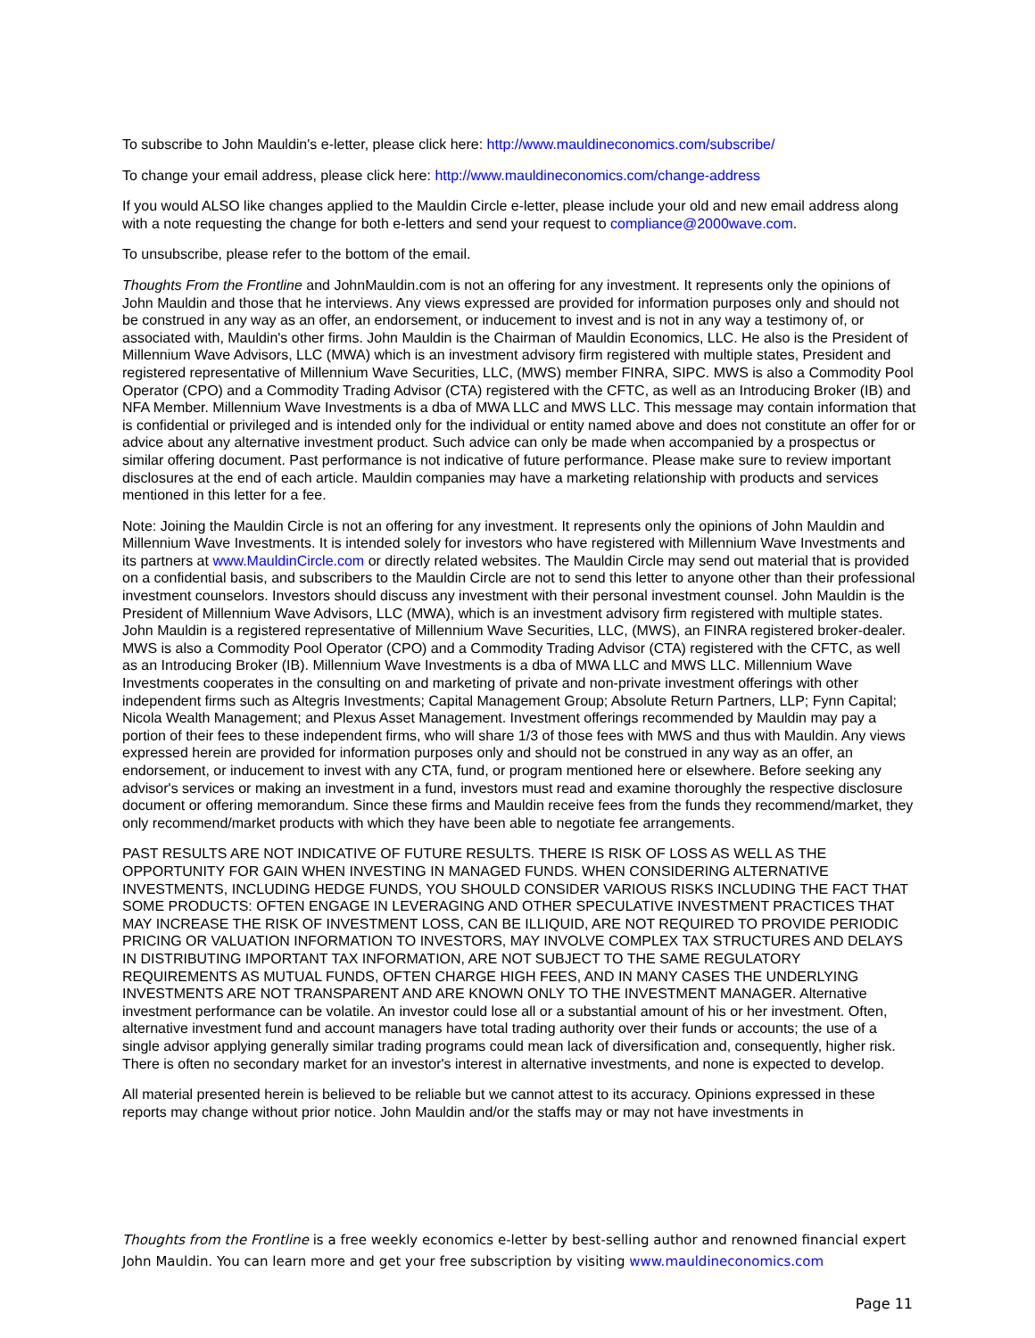To subscribe to John Mauldin's e-letter, please click here: http://www.mauldineconomics.com/subscribe/
To change your email address, please click here: http://www.mauldineconomics.com/change-address
If you would ALSO like changes applied to the Mauldin Circle e-letter, please include your old and new email address along with a note requesting the change for both e-letters and send your request to compliance@2000wave.com.
To unsubscribe, please refer to the bottom of the email.
Thoughts From the Frontline and JohnMauldin.com is not an offering for any investment. It represents only the opinions of John Mauldin and those that he interviews. Any views expressed are provided for information purposes only and should not be construed in any way as an offer, an endorsement, or inducement to invest and is not in any way a testimony of, or associated with, Mauldin's other firms. John Mauldin is the Chairman of Mauldin Economics, LLC. He also is the President of Millennium Wave Advisors, LLC (MWA) which is an investment advisory firm registered with multiple states, President and registered representative of Millennium Wave Securities, LLC, (MWS) member FINRA, SIPC. MWS is also a Commodity Pool Operator (CPO) and a Commodity Trading Advisor (CTA) registered with the CFTC, as well as an Introducing Broker (IB) and NFA Member. Millennium Wave Investments is a dba of MWA LLC and MWS LLC. This message may contain information that is confidential or privileged and is intended only for the individual or entity named above and does not constitute an offer for or advice about any alternative investment product. Such advice can only be made when accompanied by a prospectus or similar offering document. Past performance is not indicative of future performance. Please make sure to review important disclosures at the end of each article. Mauldin companies may have a marketing relationship with products and services mentioned in this letter for a fee.
Note: Joining the Mauldin Circle is not an offering for any investment. It represents only the opinions of John Mauldin and Millennium Wave Investments. It is intended solely for investors who have registered with Millennium Wave Investments and its partners at www.MauldinCircle.com or directly related websites. The Mauldin Circle may send out material that is provided on a confidential basis, and subscribers to the Mauldin Circle are not to send this letter to anyone other than their professional investment counselors. Investors should discuss any investment with their personal investment counsel. John Mauldin is the President of Millennium Wave Advisors, LLC (MWA), which is an investment advisory firm registered with multiple states. John Mauldin is a registered representative of Millennium Wave Securities, LLC, (MWS), an FINRA registered broker-dealer. MWS is also a Commodity Pool Operator (CPO) and a Commodity Trading Advisor (CTA) registered with the CFTC, as well as an Introducing Broker (IB). Millennium Wave Investments is a dba of MWA LLC and MWS LLC. Millennium Wave Investments cooperates in the consulting on and marketing of private and non-private investment offerings with other independent firms such as Altegris Investments; Capital Management Group; Absolute Return Partners, LLP; Fynn Capital; Nicola Wealth Management; and Plexus Asset Management. Investment offerings recommended by Mauldin may pay a portion of their fees to these independent firms, who will share 1/3 of those fees with MWS and thus with Mauldin. Any views expressed herein are provided for information purposes only and should not be construed in any way as an offer, an endorsement, or inducement to invest with any CTA, fund, or program mentioned here or elsewhere. Before seeking any advisor's services or making an investment in a fund, investors must read and examine thoroughly the respective disclosure document or offering memorandum. Since these firms and Mauldin receive fees from the funds they recommend/market, they only recommend/market products with which they have been able to negotiate fee arrangements.
PAST RESULTS ARE NOT INDICATIVE OF FUTURE RESULTS. THERE IS RISK OF LOSS AS WELL AS THE OPPORTUNITY FOR GAIN WHEN INVESTING IN MANAGED FUNDS. WHEN CONSIDERING ALTERNATIVE INVESTMENTS, INCLUDING HEDGE FUNDS, YOU SHOULD CONSIDER VARIOUS RISKS INCLUDING THE FACT THAT SOME PRODUCTS: OFTEN ENGAGE IN LEVERAGING AND OTHER SPECULATIVE INVESTMENT PRACTICES THAT MAY INCREASE THE RISK OF INVESTMENT LOSS, CAN BE ILLIQUID, ARE NOT REQUIRED TO PROVIDE PERIODIC PRICING OR VALUATION INFORMATION TO INVESTORS, MAY INVOLVE COMPLEX TAX STRUCTURES AND DELAYS IN DISTRIBUTING IMPORTANT TAX INFORMATION, ARE NOT SUBJECT TO THE SAME REGULATORY REQUIREMENTS AS MUTUAL FUNDS, OFTEN CHARGE HIGH FEES, AND IN MANY CASES THE UNDERLYING INVESTMENTS ARE NOT TRANSPARENT AND ARE KNOWN ONLY TO THE INVESTMENT MANAGER. Alternative investment performance can be volatile. An investor could lose all or a substantial amount of his or her investment. Often, alternative investment fund and account managers have total trading authority over their funds or accounts; the use of a single advisor applying generally similar trading programs could mean lack of diversification and, consequently, higher risk. There is often no secondary market for an investor's interest in alternative investments, and none is expected to develop.
All material presented herein is believed to be reliable but we cannot attest to its accuracy. Opinions expressed in these reports may change without prior notice. John Mauldin and/or the staffs may or may not have investments in
Thoughts from the Frontline is a free weekly economics e-letter by best-selling author and renowned financial expert John Mauldin. You can learn more and get your free subscription by visiting www.mauldineconomics.com
Page 11